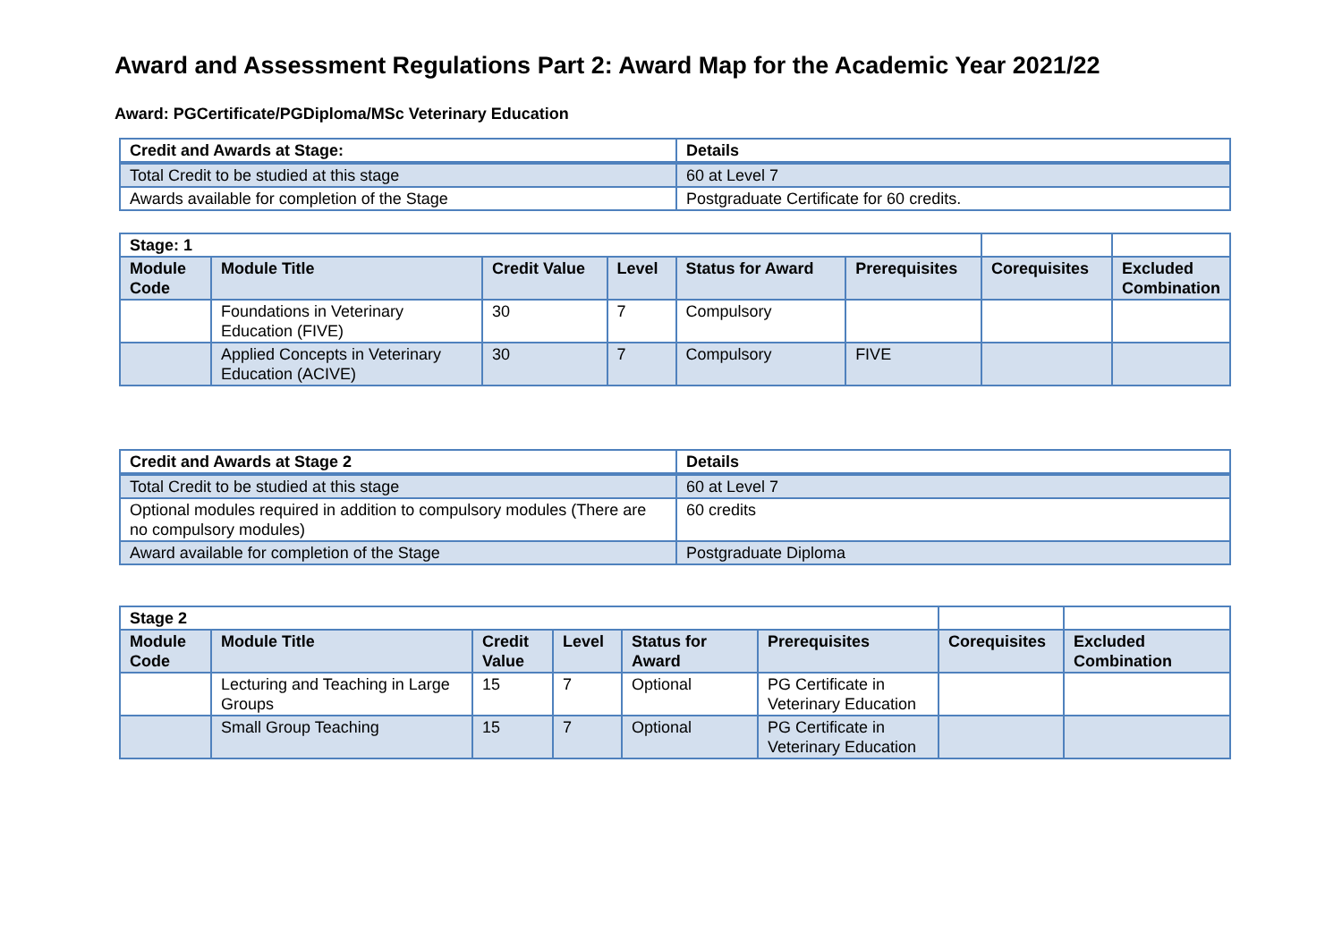Award and Assessment Regulations Part 2: Award Map for the Academic Year 2021/22
Award: PGCertificate/PGDiploma/MSc Veterinary Education
| Credit and Awards at Stage: | Details |
| --- | --- |
| Total Credit to be studied at this stage | 60 at Level 7 |
| Awards available for completion of the Stage | Postgraduate Certificate for 60 credits. |
| Stage: 1 | | | | | | | |
| --- | --- | --- | --- | --- | --- | --- | --- |
| Module Code | Module Title | Credit Value | Level | Status for Award | Prerequisites | Corequisites | Excluded Combination |
| | Foundations in Veterinary Education (FIVE) | 30 | 7 | Compulsory | | | |
| | Applied Concepts in Veterinary Education (ACIVE) | 30 | 7 | Compulsory | FIVE | | |
| Credit and Awards at Stage 2 | Details |
| --- | --- |
| Total Credit to be studied at this stage | 60 at Level 7 |
| Optional modules required in addition to compulsory modules (There are no compulsory modules) | 60 credits |
| Award available for completion of the Stage | Postgraduate Diploma |
| Stage 2 | | | | | | | |
| --- | --- | --- | --- | --- | --- | --- | --- |
| Module Code | Module Title | Credit Value | Level | Status for Award | Prerequisites | Corequisites | Excluded Combination |
| | Lecturing and Teaching in Large Groups | 15 | 7 | Optional | PG Certificate in Veterinary Education | | |
| | Small Group Teaching | 15 | 7 | Optional | PG Certificate in Veterinary Education | | |